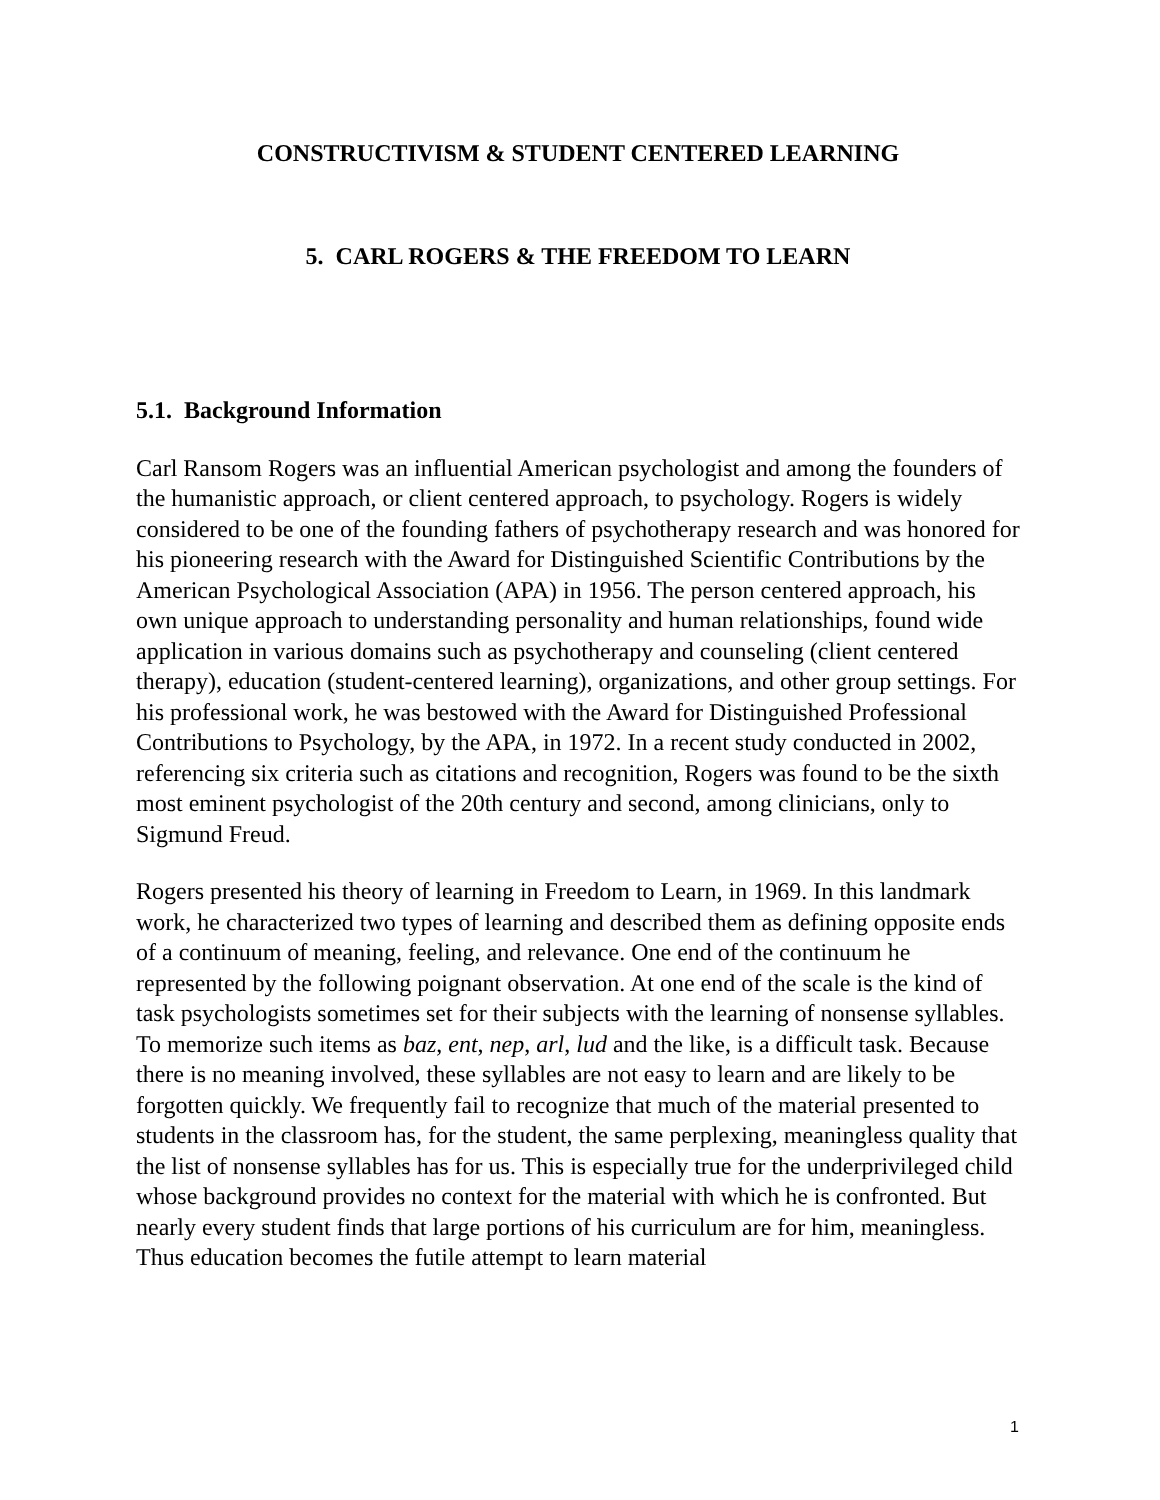CONSTRUCTIVISM & STUDENT CENTERED LEARNING
5. CARL ROGERS & THE FREEDOM TO LEARN
5.1. Background Information
Carl Ransom Rogers was an influential American psychologist and among the founders of the humanistic approach, or client centered approach, to psychology. Rogers is widely considered to be one of the founding fathers of psychotherapy research and was honored for his pioneering research with the Award for Distinguished Scientific Contributions by the American Psychological Association (APA) in 1956. The person centered approach, his own unique approach to understanding personality and human relationships, found wide application in various domains such as psychotherapy and counseling (client centered therapy), education (student-centered learning), organizations, and other group settings. For his professional work, he was bestowed with the Award for Distinguished Professional Contributions to Psychology, by the APA, in 1972. In a recent study conducted in 2002, referencing six criteria such as citations and recognition, Rogers was found to be the sixth most eminent psychologist of the 20th century and second, among clinicians, only to Sigmund Freud.
Rogers presented his theory of learning in Freedom to Learn, in 1969. In this landmark work, he characterized two types of learning and described them as defining opposite ends of a continuum of meaning, feeling, and relevance. One end of the continuum he represented by the following poignant observation. At one end of the scale is the kind of task psychologists sometimes set for their subjects with the learning of nonsense syllables. To memorize such items as baz, ent, nep, arl, lud and the like, is a difficult task. Because there is no meaning involved, these syllables are not easy to learn and are likely to be forgotten quickly. We frequently fail to recognize that much of the material presented to students in the classroom has, for the student, the same perplexing, meaningless quality that the list of nonsense syllables has for us. This is especially true for the underprivileged child whose background provides no context for the material with which he is confronted. But nearly every student finds that large portions of his curriculum are for him, meaningless. Thus education becomes the futile attempt to learn material
1